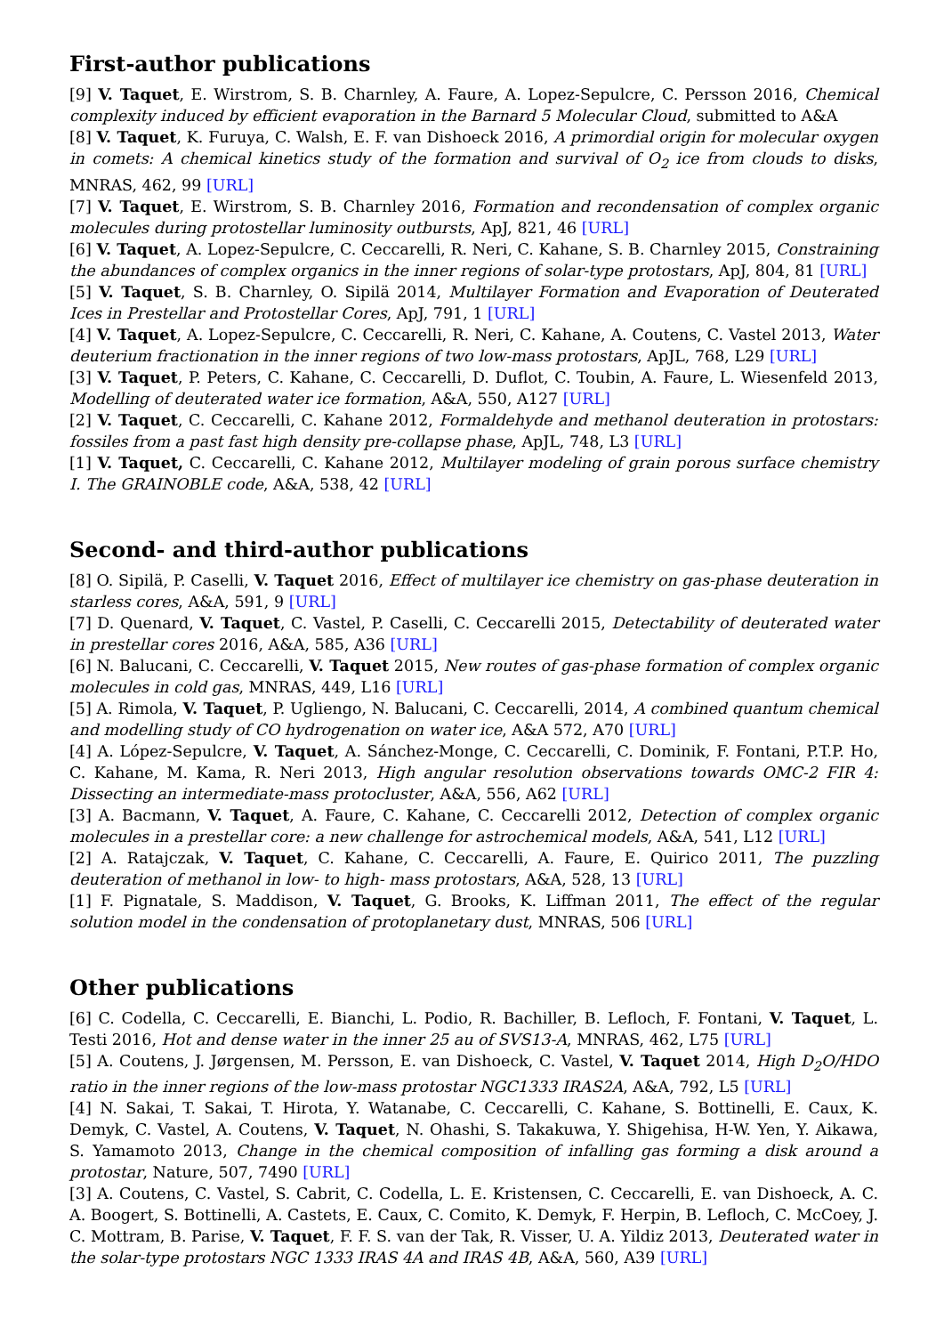First-author publications
[9] V. Taquet, E. Wirstrom, S. B. Charnley, A. Faure, A. Lopez-Sepulcre, C. Persson 2016, Chemical complexity induced by efficient evaporation in the Barnard 5 Molecular Cloud, submitted to A&A
[8] V. Taquet, K. Furuya, C. Walsh, E. F. van Dishoeck 2016, A primordial origin for molecular oxygen in comets: A chemical kinetics study of the formation and survival of O<sub>2</sub> ice from clouds to disks, MNRAS, 462, 99 [URL]
[7] V. Taquet, E. Wirstrom, S. B. Charnley 2016, Formation and recondensation of complex organic molecules during protostellar luminosity outbursts, ApJ, 821, 46 [URL]
[6] V. Taquet, A. Lopez-Sepulcre, C. Ceccarelli, R. Neri, C. Kahane, S. B. Charnley 2015, Constraining the abundances of complex organics in the inner regions of solar-type protostars, ApJ, 804, 81 [URL]
[5] V. Taquet, S. B. Charnley, O. Sipilä 2014, Multilayer Formation and Evaporation of Deuterated Ices in Prestellar and Protostellar Cores, ApJ, 791, 1 [URL]
[4] V. Taquet, A. Lopez-Sepulcre, C. Ceccarelli, R. Neri, C. Kahane, A. Coutens, C. Vastel 2013, Water deuterium fractionation in the inner regions of two low-mass protostars, ApJL, 768, L29 [URL]
[3] V. Taquet, P. Peters, C. Kahane, C. Ceccarelli, D. Duflot, C. Toubin, A. Faure, L. Wiesenfeld 2013, Modelling of deuterated water ice formation, A&A, 550, A127 [URL]
[2] V. Taquet, C. Ceccarelli, C. Kahane 2012, Formaldehyde and methanol deuteration in protostars: fossiles from a past fast high density pre-collapse phase, ApJL, 748, L3 [URL]
[1] V. Taquet, C. Ceccarelli, C. Kahane 2012, Multilayer modeling of grain porous surface chemistry I. The GRAINOBLE code, A&A, 538, 42 [URL]
Second- and third-author publications
[8] O. Sipilä, P. Caselli, V. Taquet 2016, Effect of multilayer ice chemistry on gas-phase deuteration in starless cores, A&A, 591, 9 [URL]
[7] D. Quenard, V. Taquet, C. Vastel, P. Caselli, C. Ceccarelli 2015, Detectability of deuterated water in prestellar cores 2016, A&A, 585, A36 [URL]
[6] N. Balucani, C. Ceccarelli, V. Taquet 2015, New routes of gas-phase formation of complex organic molecules in cold gas, MNRAS, 449, L16 [URL]
[5] A. Rimola, V. Taquet, P. Ugliengo, N. Balucani, C. Ceccarelli, 2014, A combined quantum chemical and modelling study of CO hydrogenation on water ice, A&A 572, A70 [URL]
[4] A. López-Sepulcre, V. Taquet, A. Sánchez-Monge, C. Ceccarelli, C. Dominik, F. Fontani, P.T.P. Ho, C. Kahane, M. Kama, R. Neri 2013, High angular resolution observations towards OMC-2 FIR 4: Dissecting an intermediate-mass protocluster, A&A, 556, A62 [URL]
[3] A. Bacmann, V. Taquet, A. Faure, C. Kahane, C. Ceccarelli 2012, Detection of complex organic molecules in a prestellar core: a new challenge for astrochemical models, A&A, 541, L12 [URL]
[2] A. Ratajczak, V. Taquet, C. Kahane, C. Ceccarelli, A. Faure, E. Quirico 2011, The puzzling deuteration of methanol in low- to high- mass protostars, A&A, 528, 13 [URL]
[1] F. Pignatale, S. Maddison, V. Taquet, G. Brooks, K. Liffman 2011, The effect of the regular solution model in the condensation of protoplanetary dust, MNRAS, 506 [URL]
Other publications
[6] C. Codella, C. Ceccarelli, E. Bianchi, L. Podio, R. Bachiller, B. Lefloch, F. Fontani, V. Taquet, L. Testi 2016, Hot and dense water in the inner 25 au of SVS13-A, MNRAS, 462, L75 [URL]
[5] A. Coutens, J. Jørgensen, M. Persson, E. van Dishoeck, C. Vastel, V. Taquet 2014, High D<sub>2</sub>O/HDO ratio in the inner regions of the low-mass protostar NGC1333 IRAS2A, A&A, 792, L5 [URL]
[4] N. Sakai, T. Sakai, T. Hirota, Y. Watanabe, C. Ceccarelli, C. Kahane, S. Bottinelli, E. Caux, K. Demyk, C. Vastel, A. Coutens, V. Taquet, N. Ohashi, S. Takakuwa, Y. Shigehisa, H-W. Yen, Y. Aikawa, S. Yamamoto 2013, Change in the chemical composition of infalling gas forming a disk around a protostar, Nature, 507, 7490 [URL]
[3] A. Coutens, C. Vastel, S. Cabrit, C. Codella, L. E. Kristensen, C. Ceccarelli, E. van Dishoeck, A. C. A. Boogert, S. Bottinelli, A. Castets, E. Caux, C. Comito, K. Demyk, F. Herpin, B. Lefloch, C. McCoey, J. C. Mottram, B. Parise, V. Taquet, F. F. S. van der Tak, R. Visser, U. A. Yildiz 2013, Deuterated water in the solar-type protostars NGC 1333 IRAS 4A and IRAS 4B, A&A, 560, A39 [URL]